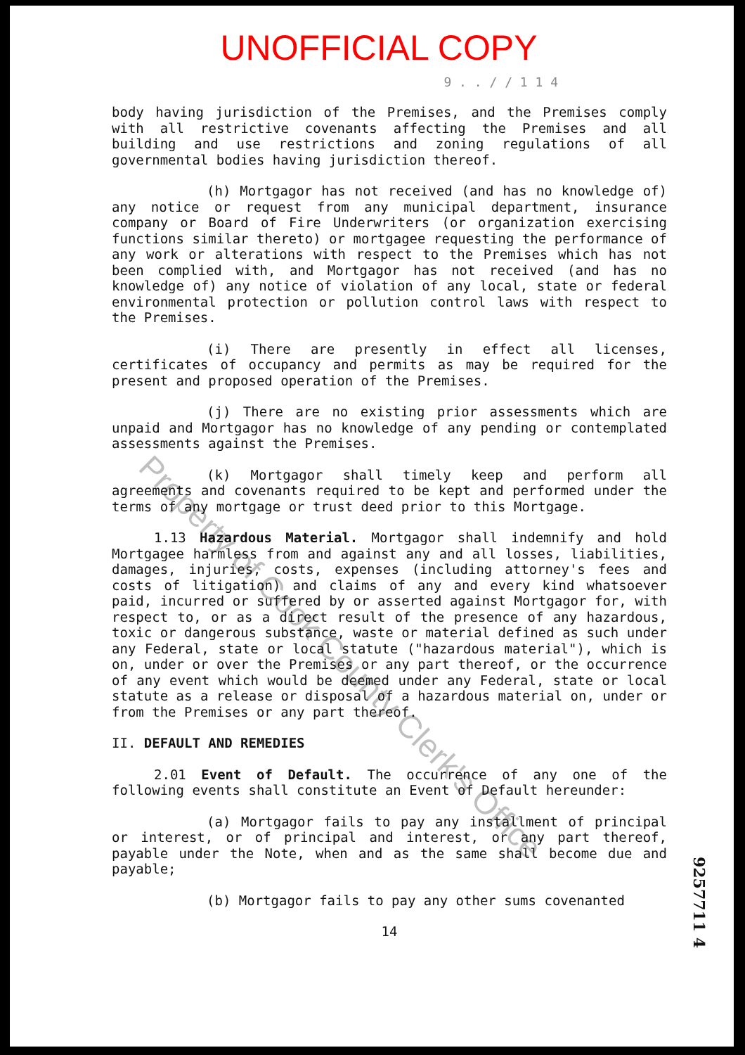UNOFFICIAL COPY
9 . . / / 1 1 4
body having jurisdiction of the Premises, and the Premises comply with all restrictive covenants affecting the Premises and all building and use restrictions and zoning regulations of all governmental bodies having jurisdiction thereof.
(h) Mortgagor has not received (and has no knowledge of) any notice or request from any municipal department, insurance company or Board of Fire Underwriters (or organization exercising functions similar thereto) or mortgagee requesting the performance of any work or alterations with respect to the Premises which has not been complied with, and Mortgagor has not received (and has no knowledge of) any notice of violation of any local, state or federal environmental protection or pollution control laws with respect to the Premises.
(i) There are presently in effect all licenses, certificates of occupancy and permits as may be required for the present and proposed operation of the Premises.
(j) There are no existing prior assessments which are unpaid and Mortgagor has no knowledge of any pending or contemplated assessments against the Premises.
(k) Mortgagor shall timely keep and perform all agreements and covenants required to be kept and performed under the terms of any mortgage or trust deed prior to this Mortgage.
1.13 Hazardous Material. Mortgagor shall indemnify and hold Mortgagee harmless from and against any and all losses, liabilities, damages, injuries, costs, expenses (including attorney's fees and costs of litigation) and claims of any and every kind whatsoever paid, incurred or suffered by or asserted against Mortgagor for, with respect to, or as a direct result of the presence of any hazardous, toxic or dangerous substance, waste or material defined as such under any Federal, state or local statute ("hazardous material"), which is on, under or over the Premises or any part thereof, or the occurrence of any event which would be deemed under any Federal, state or local statute as a release or disposal of a hazardous material on, under or from the Premises or any part thereof.
II. DEFAULT AND REMEDIES
2.01 Event of Default. The occurrence of any one of the following events shall constitute an Event of Default hereunder:
(a) Mortgagor fails to pay any installment of principal or interest, or of principal and interest, or any part thereof, payable under the Note, when and as the same shall become due and payable;
(b) Mortgagor fails to pay any other sums covenanted
14
Property of Cook County Clerk's Office
9257711 4